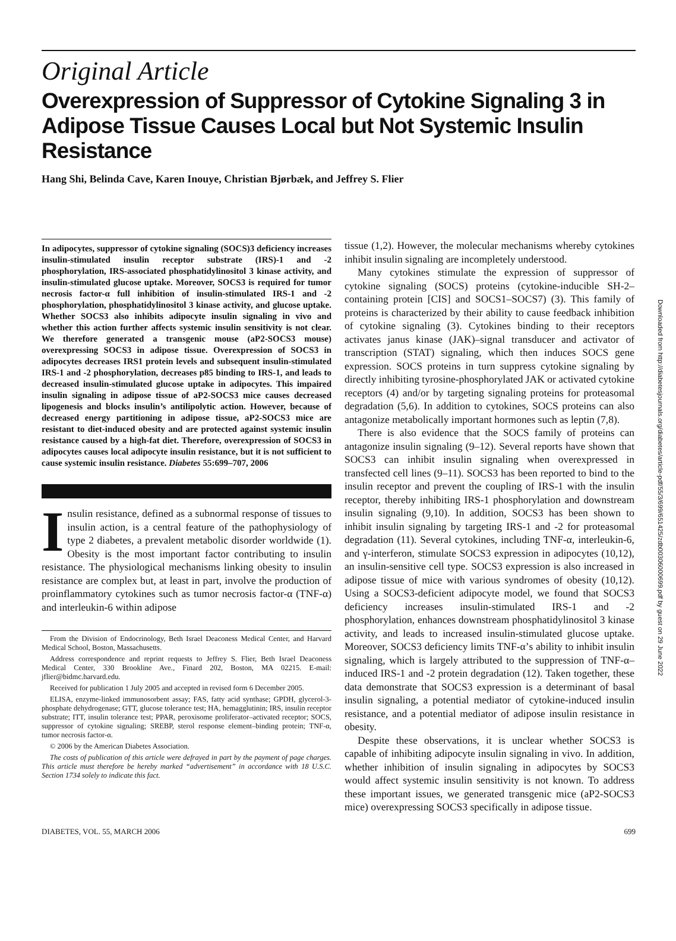Downloaded from http://diabetesjournals.org/diabetes/article-pdf/55/3/699/651425/zdb00306000699.pdf by guest on 29 June 2022
Original Article
Overexpression of Suppressor of Cytokine Signaling 3 in Adipose Tissue Causes Local but Not Systemic Insulin Resistance
Hang Shi, Belinda Cave, Karen Inouye, Christian Bjørbæk, and Jeffrey S. Flier
In adipocytes, suppressor of cytokine signaling (SOCS)3 deficiency increases insulin-stimulated insulin receptor substrate (IRS)-1 and -2 phosphorylation, IRS-associated phosphatidylinositol 3 kinase activity, and insulin-stimulated glucose uptake. Moreover, SOCS3 is required for tumor necrosis factor-α full inhibition of insulin-stimulated IRS-1 and -2 phosphorylation, phosphatidylinositol 3 kinase activity, and glucose uptake. Whether SOCS3 also inhibits adipocyte insulin signaling in vivo and whether this action further affects systemic insulin sensitivity is not clear. We therefore generated a transgenic mouse (aP2-SOCS3 mouse) overexpressing SOCS3 in adipose tissue. Overexpression of SOCS3 in adipocytes decreases IRS1 protein levels and subsequent insulin-stimulated IRS-1 and -2 phosphorylation, decreases p85 binding to IRS-1, and leads to decreased insulin-stimulated glucose uptake in adipocytes. This impaired insulin signaling in adipose tissue of aP2-SOCS3 mice causes decreased lipogenesis and blocks insulin’s antilipolytic action. However, because of decreased energy partitioning in adipose tissue, aP2-SOCS3 mice are resistant to diet-induced obesity and are protected against systemic insulin resistance caused by a high-fat diet. Therefore, overexpression of SOCS3 in adipocytes causes local adipocyte insulin resistance, but it is not sufficient to cause systemic insulin resistance. Diabetes 55:699–707, 2006
Insulin resistance, defined as a subnormal response of tissues to insulin action, is a central feature of the pathophysiology of type 2 diabetes, a prevalent metabolic disorder worldwide (1). Obesity is the most important factor contributing to insulin resistance. The physiological mechanisms linking obesity to insulin resistance are complex but, at least in part, involve the production of proinflammatory cytokines such as tumor necrosis factor-α (TNF-α) and interleukin-6 within adipose
From the Division of Endocrinology, Beth Israel Deaconess Medical Center, and Harvard Medical School, Boston, Massachusetts.
Address correspondence and reprint requests to Jeffrey S. Flier, Beth Israel Deaconess Medical Center, 330 Brookline Ave., Finard 202, Boston, MA 02215. E-mail: jflier@bidmc.harvard.edu.
Received for publication 1 July 2005 and accepted in revised form 6 December 2005.
ELISA, enzyme-linked immunosorbent assay; FAS, fatty acid synthase; GPDH, glycerol-3-phosphate dehydrogenase; GTT, glucose tolerance test; HA, hemagglutinin; IRS, insulin receptor substrate; ITT, insulin tolerance test; PPAR, peroxisome proliferator–activated receptor; SOCS, suppressor of cytokine signaling; SREBP, sterol response element–binding protein; TNF-α, tumor necrosis factor-α.
© 2006 by the American Diabetes Association.
The costs of publication of this article were defrayed in part by the payment of page charges. This article must therefore be hereby marked “advertisement” in accordance with 18 U.S.C. Section 1734 solely to indicate this fact.
tissue (1,2). However, the molecular mechanisms whereby cytokines inhibit insulin signaling are incompletely understood.
Many cytokines stimulate the expression of suppressor of cytokine signaling (SOCS) proteins (cytokine-inducible SH-2–containing protein [CIS] and SOCS1–SOCS7) (3). This family of proteins is characterized by their ability to cause feedback inhibition of cytokine signaling (3). Cytokines binding to their receptors activates janus kinase (JAK)–signal transducer and activator of transcription (STAT) signaling, which then induces SOCS gene expression. SOCS proteins in turn suppress cytokine signaling by directly inhibiting tyrosine-phosphorylated JAK or activated cytokine receptors (4) and/or by targeting signaling proteins for proteasomal degradation (5,6). In addition to cytokines, SOCS proteins can also antagonize metabolically important hormones such as leptin (7,8).
There is also evidence that the SOCS family of proteins can antagonize insulin signaling (9–12). Several reports have shown that SOCS3 can inhibit insulin signaling when overexpressed in transfected cell lines (9–11). SOCS3 has been reported to bind to the insulin receptor and prevent the coupling of IRS-1 with the insulin receptor, thereby inhibiting IRS-1 phosphorylation and downstream insulin signaling (9,10). In addition, SOCS3 has been shown to inhibit insulin signaling by targeting IRS-1 and -2 for proteasomal degradation (11). Several cytokines, including TNF-α, interleukin-6, and γ-interferon, stimulate SOCS3 expression in adipocytes (10,12), an insulin-sensitive cell type. SOCS3 expression is also increased in adipose tissue of mice with various syndromes of obesity (10,12). Using a SOCS3-deficient adipocyte model, we found that SOCS3 deficiency increases insulin-stimulated IRS-1 and -2 phosphorylation, enhances downstream phosphatidylinositol 3 kinase activity, and leads to increased insulin-stimulated glucose uptake. Moreover, SOCS3 deficiency limits TNF-α’s ability to inhibit insulin signaling, which is largely attributed to the suppression of TNF-α–induced IRS-1 and -2 protein degradation (12). Taken together, these data demonstrate that SOCS3 expression is a determinant of basal insulin signaling, a potential mediator of cytokine-induced insulin resistance, and a potential mediator of adipose insulin resistance in obesity.
Despite these observations, it is unclear whether SOCS3 is capable of inhibiting adipocyte insulin signaling in vivo. In addition, whether inhibition of insulin signaling in adipocytes by SOCS3 would affect systemic insulin sensitivity is not known. To address these important issues, we generated transgenic mice (aP2-SOCS3 mice) overexpressing SOCS3 specifically in adipose tissue.
DIABETES, VOL. 55, MARCH 2006 699